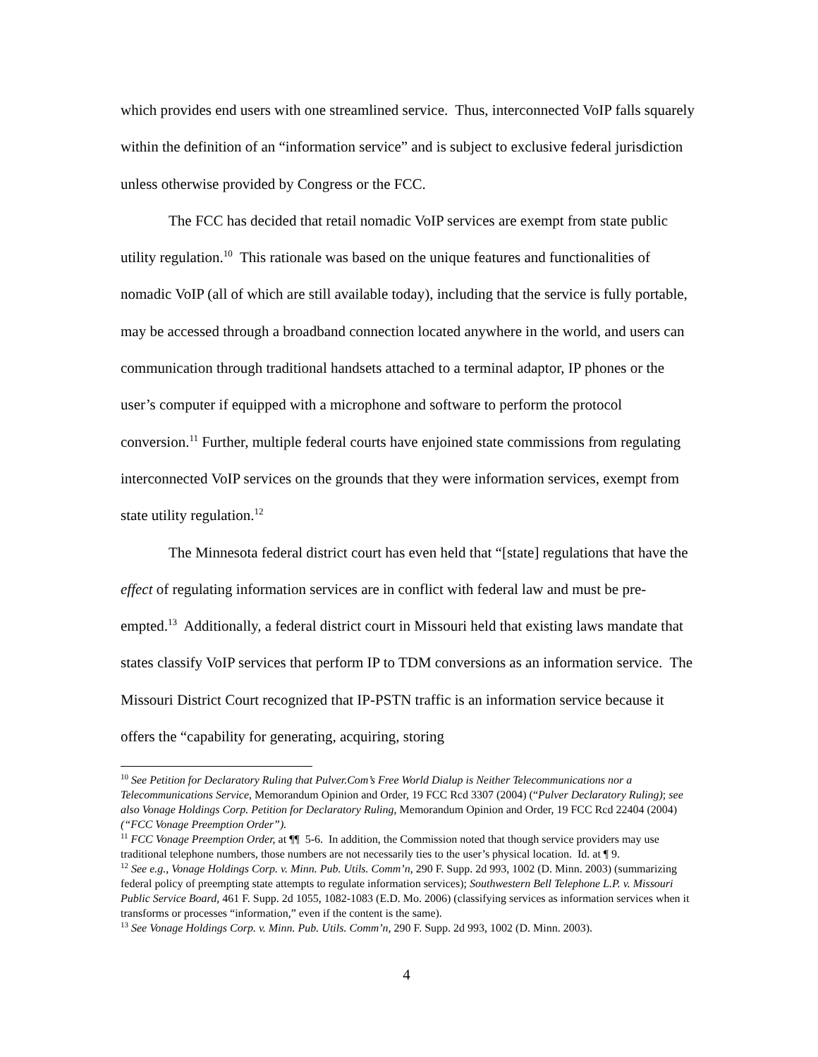which provides end users with one streamlined service. Thus, interconnected VoIP falls squarely within the definition of an “information service” and is subject to exclusive federal jurisdiction unless otherwise provided by Congress or the FCC.
The FCC has decided that retail nomadic VoIP services are exempt from state public utility regulation.<sup>10</sup> This rationale was based on the unique features and functionalities of nomadic VoIP (all of which are still available today), including that the service is fully portable, may be accessed through a broadband connection located anywhere in the world, and users can communication through traditional handsets attached to a terminal adaptor, IP phones or the user’s computer if equipped with a microphone and software to perform the protocol conversion.<sup>11</sup> Further, multiple federal courts have enjoined state commissions from regulating interconnected VoIP services on the grounds that they were information services, exempt from state utility regulation.<sup>12</sup>
The Minnesota federal district court has even held that “[state] regulations that have the effect of regulating information services are in conflict with federal law and must be pre-empted.<sup>13</sup> Additionally, a federal district court in Missouri held that existing laws mandate that states classify VoIP services that perform IP to TDM conversions as an information service. The Missouri District Court recognized that IP-PSTN traffic is an information service because it offers the “capability for generating, acquiring, storing
<sup>10</sup> See Petition for Declaratory Ruling that Pulver.Com’s Free World Dialup is Neither Telecommunications nor a Telecommunications Service, Memorandum Opinion and Order, 19 FCC Rcd 3307 (2004) (“Pulver Declaratory Ruling); see also Vonage Holdings Corp. Petition for Declaratory Ruling, Memorandum Opinion and Order, 19 FCC Rcd 22404 (2004) (“FCC Vonage Preemption Order”).
<sup>11</sup> FCC Vonage Preemption Order, at ¶¶ 5-6. In addition, the Commission noted that though service providers may use traditional telephone numbers, those numbers are not necessarily ties to the user’s physical location. Id. at ¶ 9.
<sup>12</sup> See e.g., Vonage Holdings Corp. v. Minn. Pub. Utils. Comm’n, 290 F. Supp. 2d 993, 1002 (D. Minn. 2003) (summarizing federal policy of preempting state attempts to regulate information services); Southwestern Bell Telephone L.P. v. Missouri Public Service Board, 461 F. Supp. 2d 1055, 1082-1083 (E.D. Mo. 2006) (classifying services as information services when it transforms or processes “information,” even if the content is the same).
<sup>13</sup> See Vonage Holdings Corp. v. Minn. Pub. Utils. Comm’n, 290 F. Supp. 2d 993, 1002 (D. Minn. 2003).
4